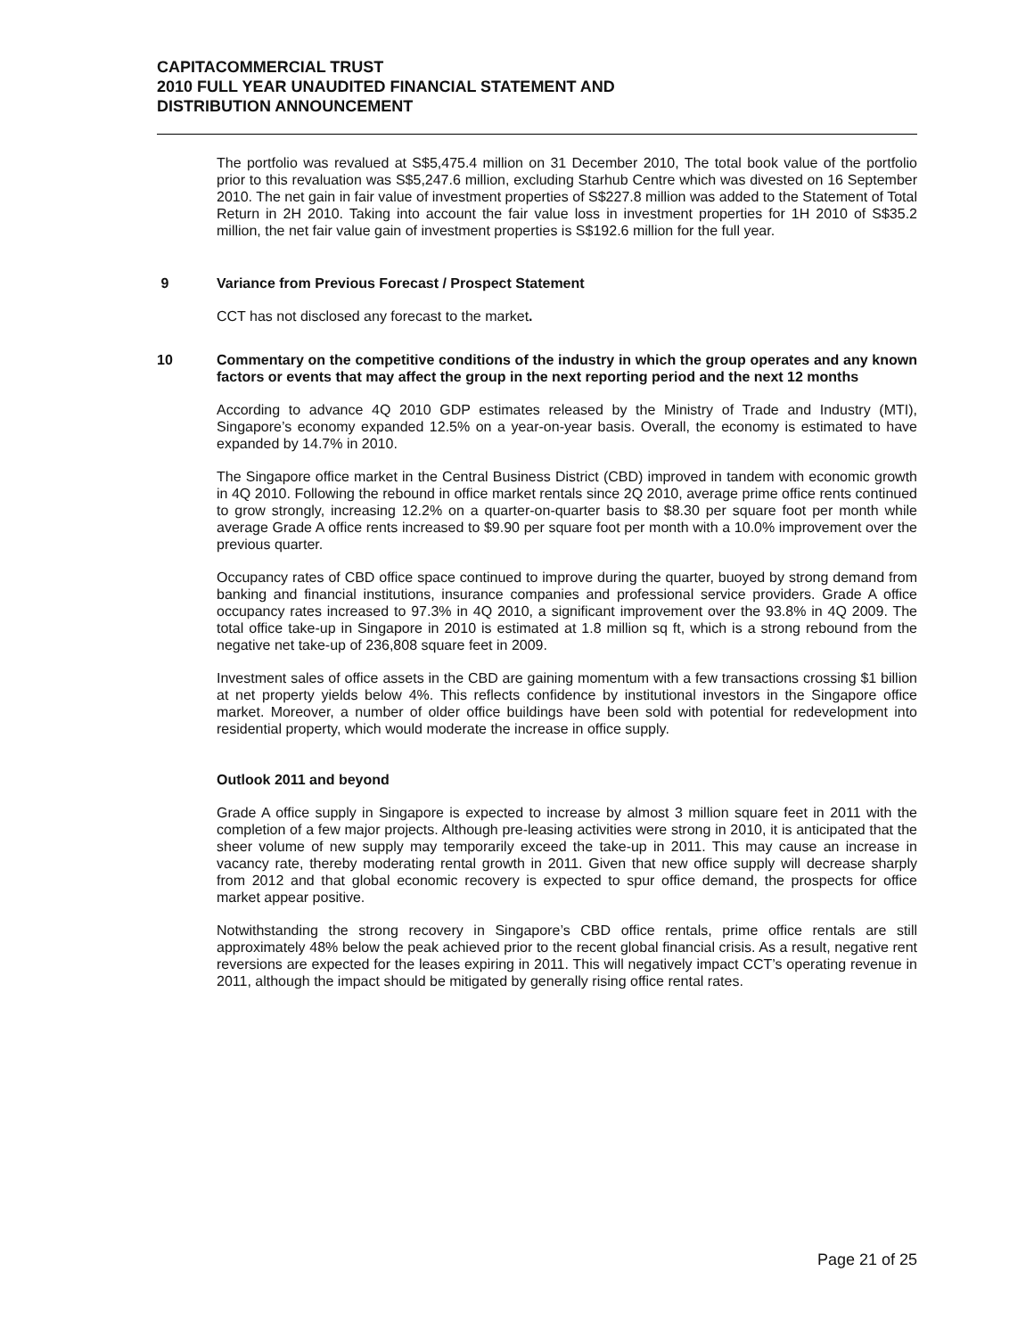CAPITACOMMERCIAL TRUST
2010 FULL YEAR UNAUDITED FINANCIAL STATEMENT AND
DISTRIBUTION ANNOUNCEMENT
The portfolio was revalued at S$5,475.4 million on 31 December 2010, The total book value of the portfolio prior to this revaluation was S$5,247.6 million, excluding Starhub Centre which was divested on 16 September 2010. The net gain in fair value of investment properties of S$227.8 million was added to the Statement of Total Return in 2H 2010. Taking into account the fair value loss in investment properties for 1H 2010 of S$35.2 million, the net fair value gain of investment properties is S$192.6 million for the full year.
9 Variance from Previous Forecast / Prospect Statement
CCT has not disclosed any forecast to the market.
10 Commentary on the competitive conditions of the industry in which the group operates and any known factors or events that may affect the group in the next reporting period and the next 12 months
According to advance 4Q 2010 GDP estimates released by the Ministry of Trade and Industry (MTI), Singapore’s economy expanded 12.5% on a year-on-year basis. Overall, the economy is estimated to have expanded by 14.7% in 2010.
The Singapore office market in the Central Business District (CBD) improved in tandem with economic growth in 4Q 2010. Following the rebound in office market rentals since 2Q 2010, average prime office rents continued to grow strongly, increasing 12.2% on a quarter-on-quarter basis to $8.30 per square foot per month while average Grade A office rents increased to $9.90 per square foot per month with a 10.0% improvement over the previous quarter.
Occupancy rates of CBD office space continued to improve during the quarter, buoyed by strong demand from banking and financial institutions, insurance companies and professional service providers. Grade A office occupancy rates increased to 97.3% in 4Q 2010, a significant improvement over the 93.8% in 4Q 2009. The total office take-up in Singapore in 2010 is estimated at 1.8 million sq ft, which is a strong rebound from the negative net take-up of 236,808 square feet in 2009.
Investment sales of office assets in the CBD are gaining momentum with a few transactions crossing $1 billion at net property yields below 4%. This reflects confidence by institutional investors in the Singapore office market. Moreover, a number of older office buildings have been sold with potential for redevelopment into residential property, which would moderate the increase in office supply.
Outlook 2011 and beyond
Grade A office supply in Singapore is expected to increase by almost 3 million square feet in 2011 with the completion of a few major projects. Although pre-leasing activities were strong in 2010, it is anticipated that the sheer volume of new supply may temporarily exceed the take-up in 2011. This may cause an increase in vacancy rate, thereby moderating rental growth in 2011. Given that new office supply will decrease sharply from 2012 and that global economic recovery is expected to spur office demand, the prospects for office market appear positive.
Notwithstanding the strong recovery in Singapore’s CBD office rentals, prime office rentals are still approximately 48% below the peak achieved prior to the recent global financial crisis. As a result, negative rent reversions are expected for the leases expiring in 2011. This will negatively impact CCT’s operating revenue in 2011, although the impact should be mitigated by generally rising office rental rates.
Page 21 of 25